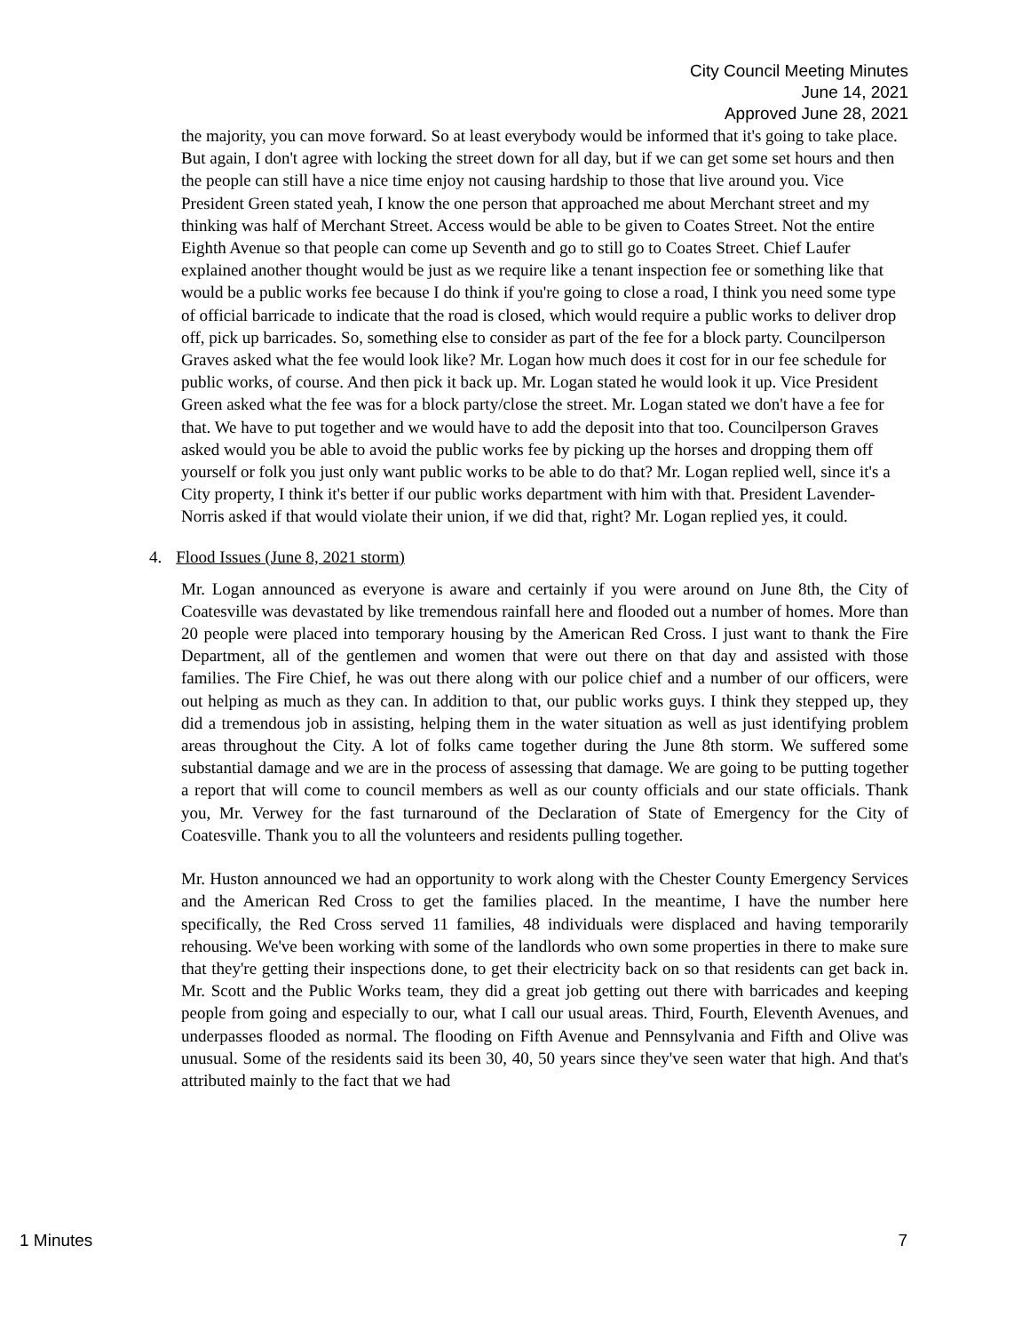City Council Meeting Minutes
June 14, 2021
Approved June 28, 2021
the majority, you can move forward. So at least everybody would be informed that it's going to take place. But again, I don't agree with locking the street down for all day, but if we can get some set hours and then the people can still have a nice time enjoy not causing hardship to those that live around you. Vice President Green stated yeah, I know the one person that approached me about Merchant street and my thinking was half of Merchant Street. Access would be able to be given to Coates Street. Not the entire Eighth Avenue so that people can come up Seventh and go to still go to Coates Street. Chief Laufer explained another thought would be just as we require like a tenant inspection fee or something like that would be a public works fee because I do think if you're going to close a road, I think you need some type of official barricade to indicate that the road is closed, which would require a public works to deliver drop off, pick up barricades. So, something else to consider as part of the fee for a block party. Councilperson Graves asked what the fee would look like? Mr. Logan how much does it cost for in our fee schedule for public works, of course. And then pick it back up. Mr. Logan stated he would look it up. Vice President Green asked what the fee was for a block party/close the street. Mr. Logan stated we don't have a fee for that. We have to put together and we would have to add the deposit into that too. Councilperson Graves asked would you be able to avoid the public works fee by picking up the horses and dropping them off yourself or folk you just only want public works to be able to do that? Mr. Logan replied well, since it's a City property, I think it's better if our public works department with him with that. President Lavender-Norris asked if that would violate their union, if we did that, right? Mr. Logan replied yes, it could.
4. Flood Issues (June 8, 2021 storm)
Mr. Logan announced as everyone is aware and certainly if you were around on June 8th, the City of Coatesville was devastated by like tremendous rainfall here and flooded out a number of homes. More than 20 people were placed into temporary housing by the American Red Cross. I just want to thank the Fire Department, all of the gentlemen and women that were out there on that day and assisted with those families. The Fire Chief, he was out there along with our police chief and a number of our officers, were out helping as much as they can. In addition to that, our public works guys. I think they stepped up, they did a tremendous job in assisting, helping them in the water situation as well as just identifying problem areas throughout the City. A lot of folks came together during the June 8th storm. We suffered some substantial damage and we are in the process of assessing that damage. We are going to be putting together a report that will come to council members as well as our county officials and our state officials. Thank you, Mr. Verwey for the fast turnaround of the Declaration of State of Emergency for the City of Coatesville. Thank you to all the volunteers and residents pulling together.
Mr. Huston announced we had an opportunity to work along with the Chester County Emergency Services and the American Red Cross to get the families placed. In the meantime, I have the number here specifically, the Red Cross served 11 families, 48 individuals were displaced and having temporarily rehousing. We've been working with some of the landlords who own some properties in there to make sure that they're getting their inspections done, to get their electricity back on so that residents can get back in. Mr. Scott and the Public Works team, they did a great job getting out there with barricades and keeping people from going and especially to our, what I call our usual areas. Third, Fourth, Eleventh Avenues, and underpasses flooded as normal. The flooding on Fifth Avenue and Pennsylvania and Fifth and Olive was unusual. Some of the residents said its been 30, 40, 50 years since they've seen water that high. And that's attributed mainly to the fact that we had
1 Minutes 7